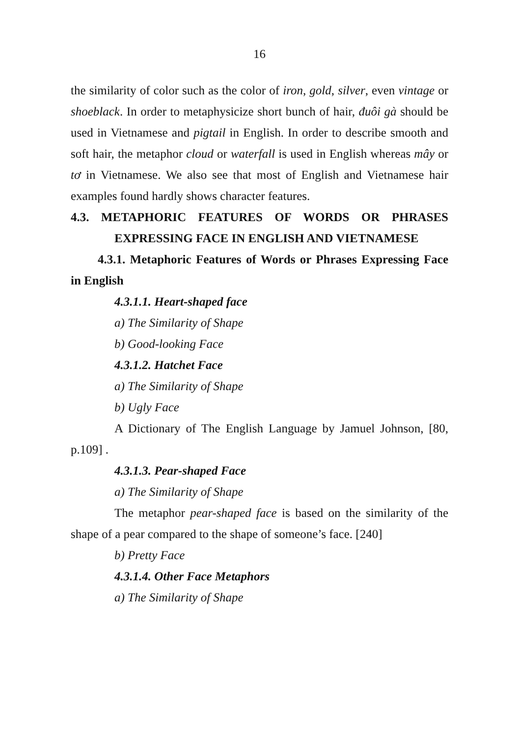16
the similarity of color such as the color of iron, gold, silver, even vintage or shoeblack. In order to metaphysicize short bunch of hair, đuôi gà should be used in Vietnamese and pigtail in English. In order to describe smooth and soft hair, the metaphor cloud or waterfall is used in English whereas mây or tơ in Vietnamese. We also see that most of English and Vietnamese hair examples found hardly shows character features.
4.3. METAPHORIC FEATURES OF WORDS OR PHRASES EXPRESSING FACE IN ENGLISH AND VIETNAMESE
4.3.1. Metaphoric Features of Words or Phrases Expressing Face in English
4.3.1.1. Heart-shaped face
a) The Similarity of Shape
b) Good-looking Face
4.3.1.2. Hatchet Face
a) The Similarity of Shape
b) Ugly Face
A Dictionary of The English Language by Jamuel Johnson, [80, p.109] .
4.3.1.3. Pear-shaped Face
a) The Similarity of Shape
The metaphor pear-shaped face is based on the similarity of the shape of a pear compared to the shape of someone’s face. [240]
b) Pretty Face
4.3.1.4. Other Face Metaphors
a) The Similarity of Shape